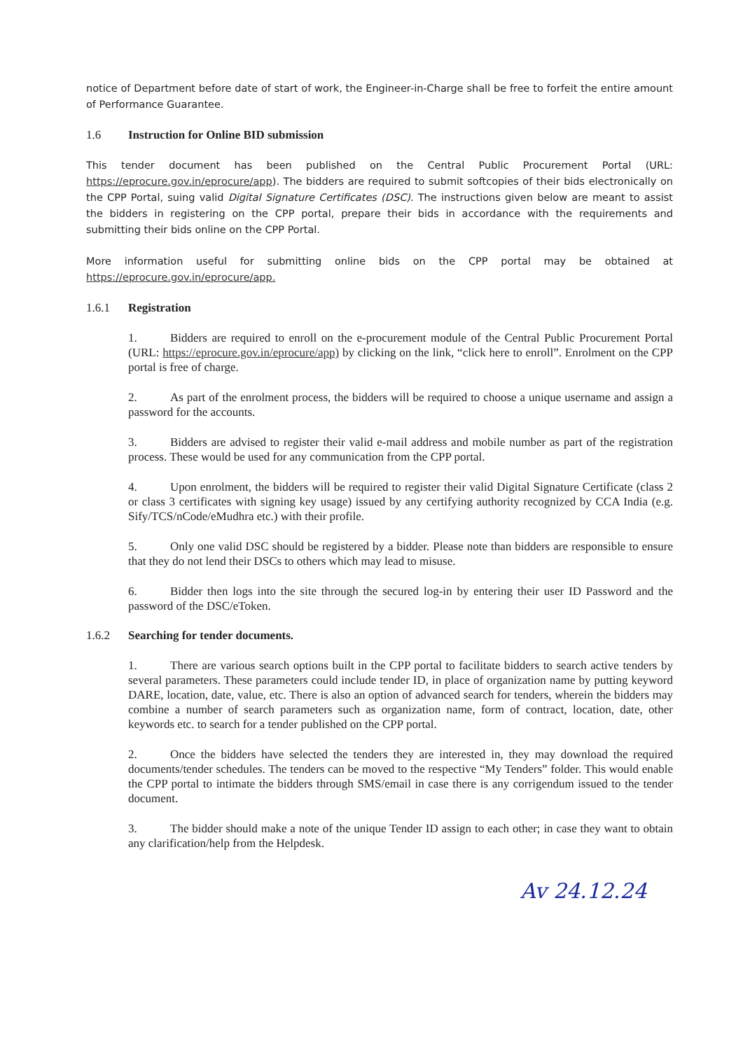notice of Department before date of start of work, the Engineer-in-Charge shall be free to forfeit the entire amount of Performance Guarantee.
1.6 Instruction for Online BID submission
This tender document has been published on the Central Public Procurement Portal (URL: https://eprocure.gov.in/eprocure/app). The bidders are required to submit softcopies of their bids electronically on the CPP Portal, suing valid Digital Signature Certificates (DSC). The instructions given below are meant to assist the bidders in registering on the CPP portal, prepare their bids in accordance with the requirements and submitting their bids online on the CPP Portal.
More information useful for submitting online bids on the CPP portal may be obtained at https://eprocure.gov.in/eprocure/app.
1.6.1 Registration
1. Bidders are required to enroll on the e-procurement module of the Central Public Procurement Portal (URL: https://eprocure.gov.in/eprocure/app) by clicking on the link, “click here to enroll”. Enrolment on the CPP portal is free of charge.
2. As part of the enrolment process, the bidders will be required to choose a unique username and assign a password for the accounts.
3. Bidders are advised to register their valid e-mail address and mobile number as part of the registration process. These would be used for any communication from the CPP portal.
4. Upon enrolment, the bidders will be required to register their valid Digital Signature Certificate (class 2 or class 3 certificates with signing key usage) issued by any certifying authority recognized by CCA India (e.g. Sify/TCS/nCode/eMudhra etc.) with their profile.
5. Only one valid DSC should be registered by a bidder. Please note than bidders are responsible to ensure that they do not lend their DSCs to others which may lead to misuse.
6. Bidder then logs into the site through the secured log-in by entering their user ID Password and the password of the DSC/eToken.
1.6.2 Searching for tender documents.
1. There are various search options built in the CPP portal to facilitate bidders to search active tenders by several parameters. These parameters could include tender ID, in place of organization name by putting keyword DARE, location, date, value, etc. There is also an option of advanced search for tenders, wherein the bidders may combine a number of search parameters such as organization name, form of contract, location, date, other keywords etc. to search for a tender published on the CPP portal.
2. Once the bidders have selected the tenders they are interested in, they may download the required documents/tender schedules. The tenders can be moved to the respective “My Tenders” folder. This would enable the CPP portal to intimate the bidders through SMS/email in case there is any corrigendum issued to the tender document.
3. The bidder should make a note of the unique Tender ID assign to each other; in case they want to obtain any clarification/help from the Helpdesk.
Av 24.12.24